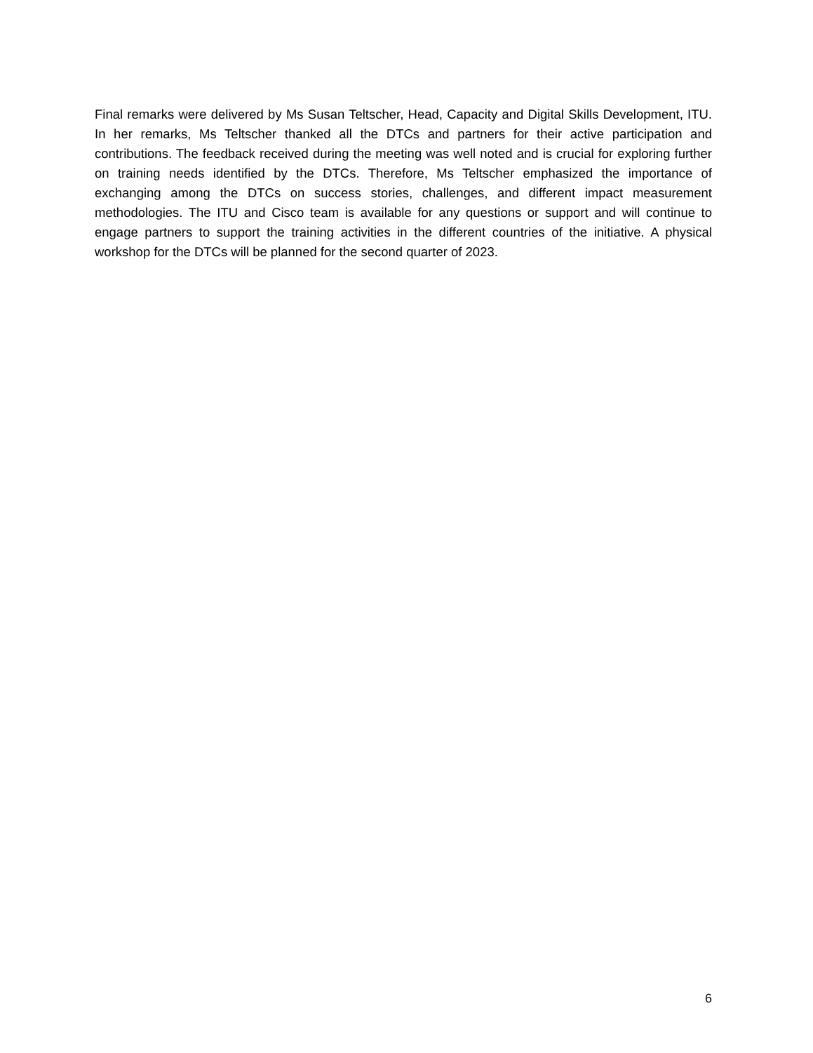Final remarks were delivered by Ms Susan Teltscher, Head, Capacity and Digital Skills Development, ITU. In her remarks, Ms Teltscher thanked all the DTCs and partners for their active participation and contributions. The feedback received during the meeting was well noted and is crucial for exploring further on training needs identified by the DTCs. Therefore, Ms Teltscher emphasized the importance of exchanging among the DTCs on success stories, challenges, and different impact measurement methodologies. The ITU and Cisco team is available for any questions or support and will continue to engage partners to support the training activities in the different countries of the initiative. A physical workshop for the DTCs will be planned for the second quarter of 2023.
6